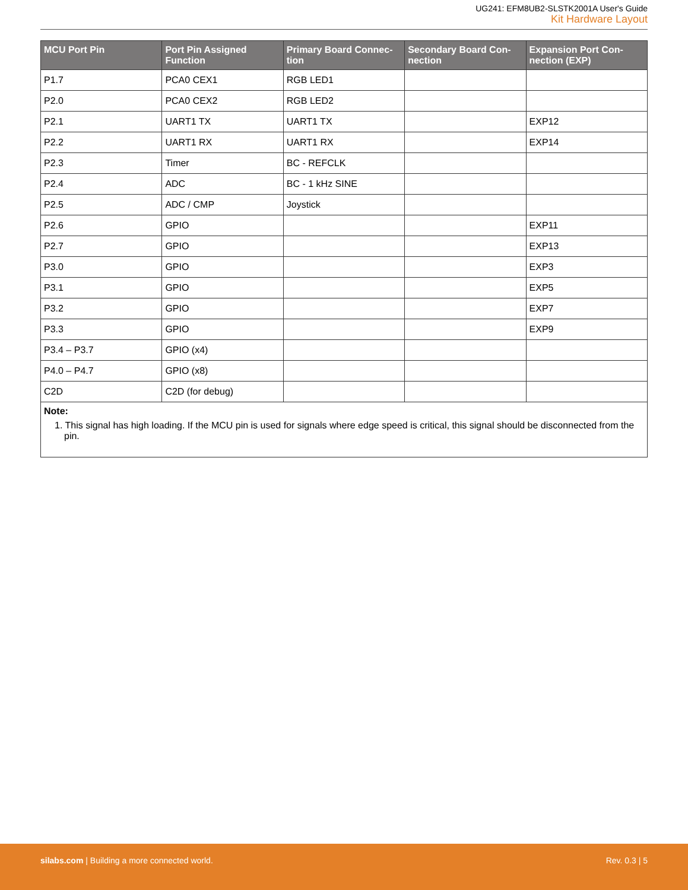UG241: EFM8UB2-SLSTK2001A User's Guide
Kit Hardware Layout
| MCU Port Pin | Port Pin Assigned Function | Primary Board Connec-tion | Secondary Board Con-nection | Expansion Port Con-nection (EXP) |
| --- | --- | --- | --- | --- |
| P1.7 | PCA0 CEX1 | RGB LED1 | | |
| P2.0 | PCA0 CEX2 | RGB LED2 | | |
| P2.1 | UART1 TX | UART1 TX | | EXP12 |
| P2.2 | UART1 RX | UART1 RX | | EXP14 |
| P2.3 | Timer | BC - REFCLK | | |
| P2.4 | ADC | BC - 1 kHz SINE | | |
| P2.5 | ADC / CMP | Joystick | | |
| P2.6 | GPIO | | | EXP11 |
| P2.7 | GPIO | | | EXP13 |
| P3.0 | GPIO | | | EXP3 |
| P3.1 | GPIO | | | EXP5 |
| P3.2 | GPIO | | | EXP7 |
| P3.3 | GPIO | | | EXP9 |
| P3.4 – P3.7 | GPIO (x4) | | | |
| P4.0 – P4.7 | GPIO (x8) | | | |
| C2D | C2D (for debug) | | | |
| Note: 1. This signal has high loading. If the MCU pin is used for signals where edge speed is critical, this signal should be disconnected from the pin. | | | | |
silabs.com | Building a more connected world.
Rev. 0.3 | 5